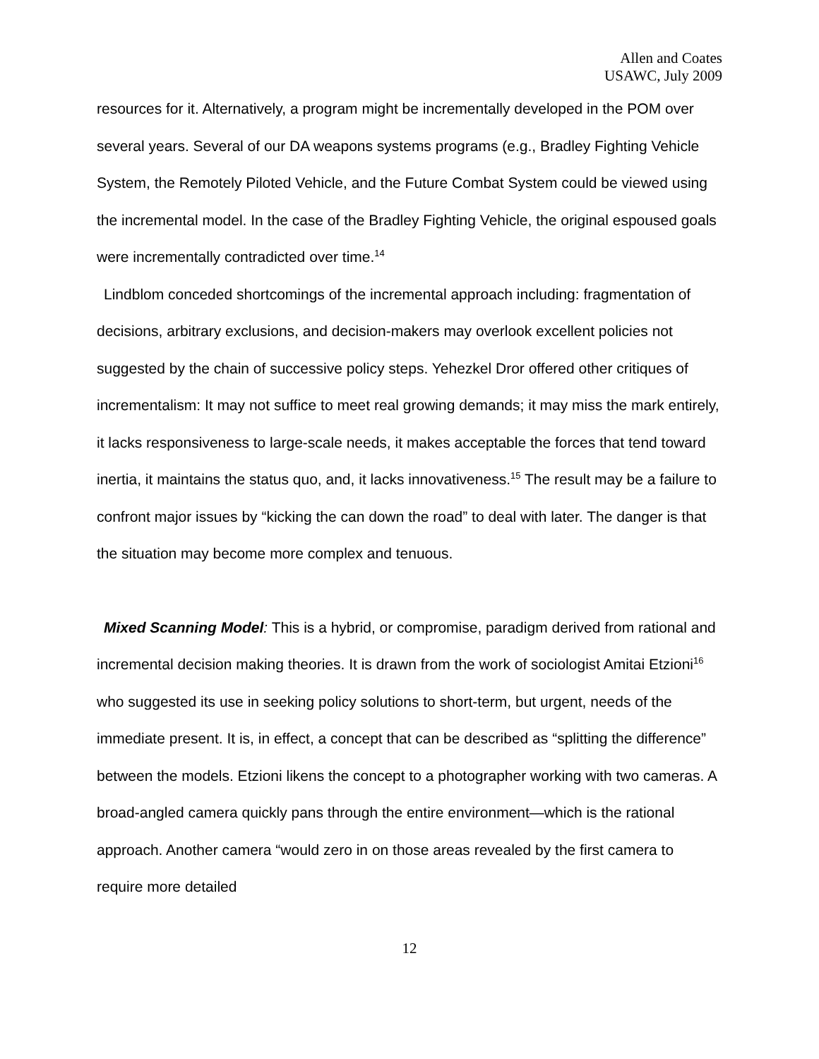Allen and Coates
USAWC, July 2009
resources for it. Alternatively, a program might be incrementally developed in the POM over several years. Several of our DA weapons systems programs (e.g., Bradley Fighting Vehicle System, the Remotely Piloted Vehicle, and the Future Combat System could be viewed using the incremental model. In the case of the Bradley Fighting Vehicle, the original espoused goals were incrementally contradicted over time.<sup>14</sup>
Lindblom conceded shortcomings of the incremental approach including: fragmentation of decisions, arbitrary exclusions, and decision-makers may overlook excellent policies not suggested by the chain of successive policy steps. Yehezkel Dror offered other critiques of incrementalism: It may not suffice to meet real growing demands; it may miss the mark entirely, it lacks responsiveness to large-scale needs, it makes acceptable the forces that tend toward inertia, it maintains the status quo, and, it lacks innovativeness.<sup>15</sup> The result may be a failure to confront major issues by “kicking the can down the road” to deal with later. The danger is that the situation may become more complex and tenuous.
Mixed Scanning Model: This is a hybrid, or compromise, paradigm derived from rational and incremental decision making theories. It is drawn from the work of sociologist Amitai Etzioni<sup>16</sup> who suggested its use in seeking policy solutions to short-term, but urgent, needs of the immediate present. It is, in effect, a concept that can be described as “splitting the difference” between the models. Etzioni likens the concept to a photographer working with two cameras. A broad-angled camera quickly pans through the entire environment—which is the rational approach. Another camera “would zero in on those areas revealed by the first camera to require more detailed
12